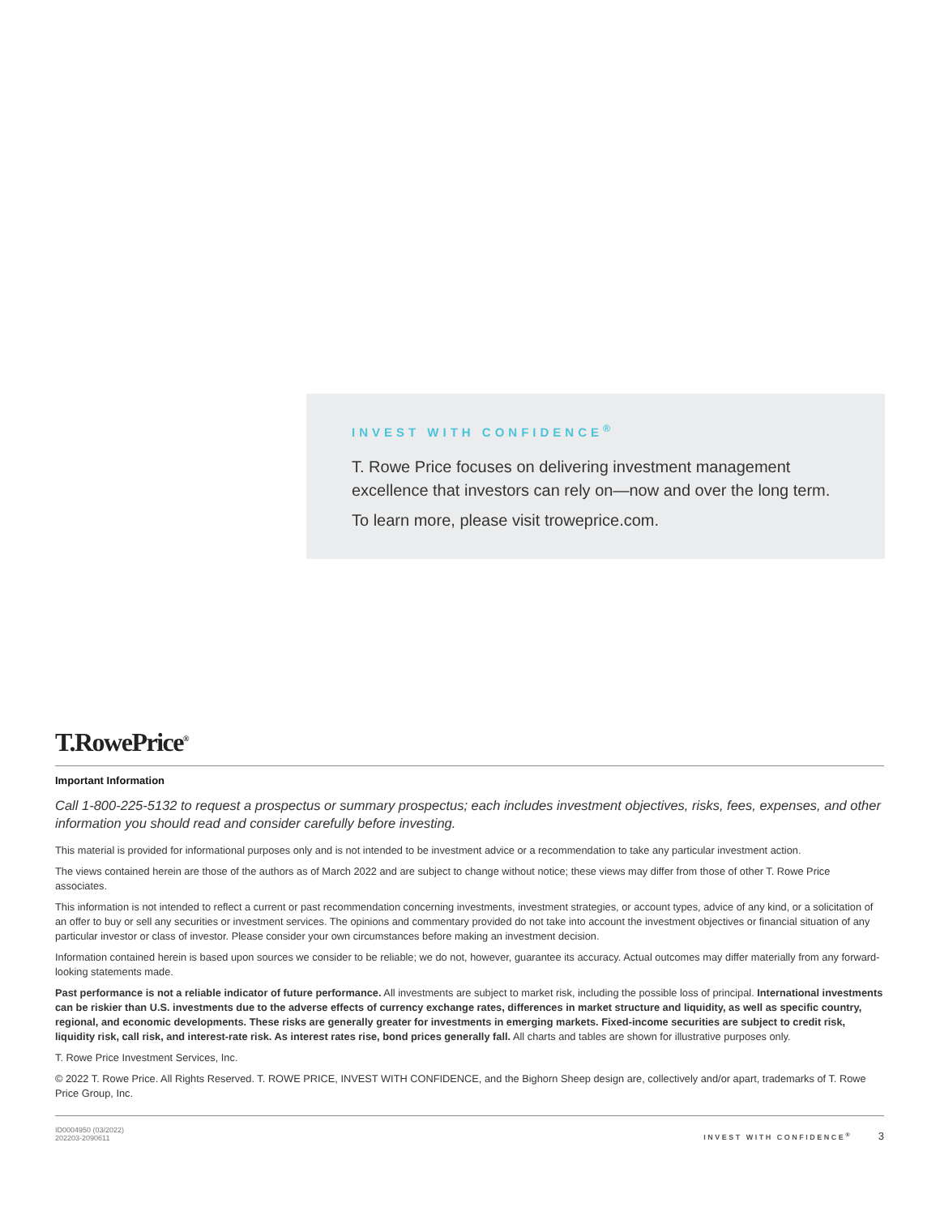INVEST WITH CONFIDENCE<sup>®</sup>
T. Rowe Price focuses on delivering investment management excellence that investors can rely on—now and over the long term.
To learn more, please visit troweprice.com.
T.RowePrice<sup>®</sup>
Important Information
Call 1-800-225-5132 to request a prospectus or summary prospectus; each includes investment objectives, risks, fees, expenses, and other information you should read and consider carefully before investing.
This material is provided for informational purposes only and is not intended to be investment advice or a recommendation to take any particular investment action.
The views contained herein are those of the authors as of March 2022 and are subject to change without notice; these views may differ from those of other T. Rowe Price associates.
This information is not intended to reflect a current or past recommendation concerning investments, investment strategies, or account types, advice of any kind, or a solicitation of an offer to buy or sell any securities or investment services. The opinions and commentary provided do not take into account the investment objectives or financial situation of any particular investor or class of investor. Please consider your own circumstances before making an investment decision.
Information contained herein is based upon sources we consider to be reliable; we do not, however, guarantee its accuracy. Actual outcomes may differ materially from any forward-looking statements made.
Past performance is not a reliable indicator of future performance. All investments are subject to market risk, including the possible loss of principal. International investments can be riskier than U.S. investments due to the adverse effects of currency exchange rates, differences in market structure and liquidity, as well as specific country, regional, and economic developments. These risks are generally greater for investments in emerging markets. Fixed-income securities are subject to credit risk, liquidity risk, call risk, and interest-rate risk. As interest rates rise, bond prices generally fall. All charts and tables are shown for illustrative purposes only.
T. Rowe Price Investment Services, Inc.
© 2022 T. Rowe Price. All Rights Reserved. T. ROWE PRICE, INVEST WITH CONFIDENCE, and the Bighorn Sheep design are, collectively and/or apart, trademarks of T. Rowe Price Group, Inc.
ID0004950 (03/2022)
202203-2090611
INVEST WITH CONFIDENCE<sup>®</sup> 3